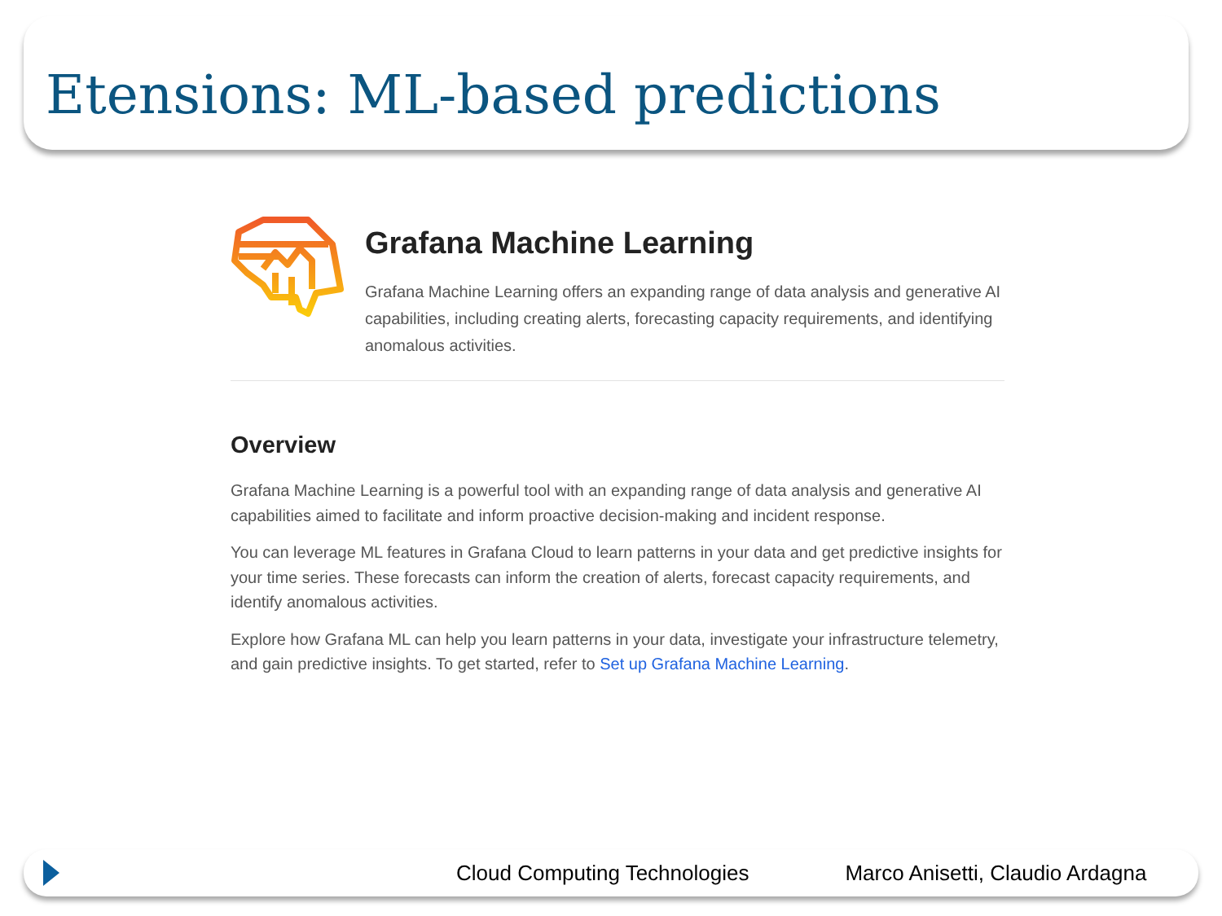Etensions: ML-based predictions
Grafana Machine Learning
Grafana Machine Learning offers an expanding range of data analysis and generative AI capabilities, including creating alerts, forecasting capacity requirements, and identifying anomalous activities.
Overview
Grafana Machine Learning is a powerful tool with an expanding range of data analysis and generative AI capabilities aimed to facilitate and inform proactive decision-making and incident response.
You can leverage ML features in Grafana Cloud to learn patterns in your data and get predictive insights for your time series. These forecasts can inform the creation of alerts, forecast capacity requirements, and identify anomalous activities.
Explore how Grafana ML can help you learn patterns in your data, investigate your infrastructure telemetry, and gain predictive insights. To get started, refer to Set up Grafana Machine Learning.
Cloud Computing Technologies Marco Anisetti, Claudio Ardagna